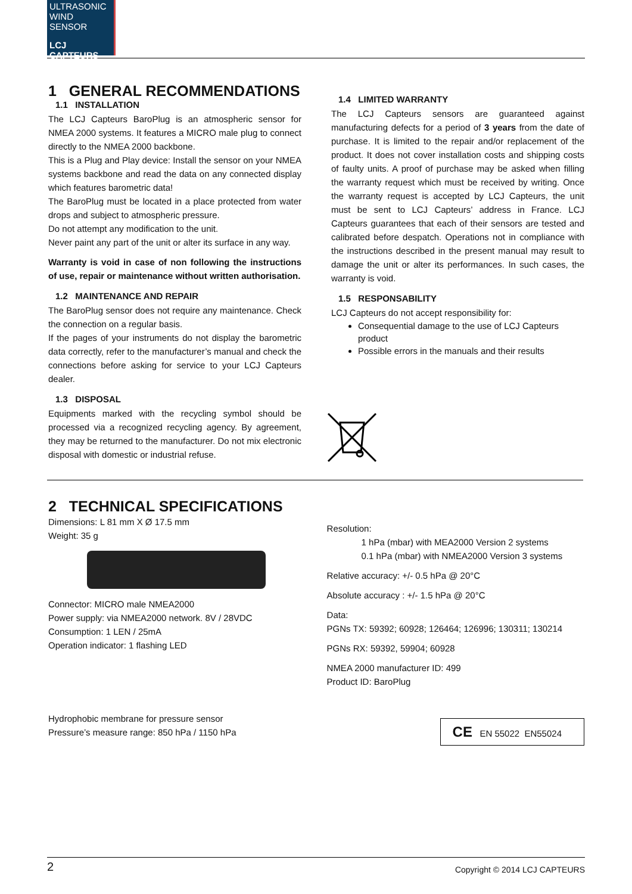ULTRASONIC WIND SENSOR
LCJ CAPTEURS
1 GENERAL RECOMMENDATIONS
1.1 INSTALLATION
The LCJ Capteurs BaroPlug is an atmospheric sensor for NMEA 2000 systems. It features a MICRO male plug to connect directly to the NMEA 2000 backbone.
This is a Plug and Play device: Install the sensor on your NMEA systems backbone and read the data on any connected display which features barometric data!
The BaroPlug must be located in a place protected from water drops and subject to atmospheric pressure.
Do not attempt any modification to the unit.
Never paint any part of the unit or alter its surface in any way.
Warranty is void in case of non following the instructions of use, repair or maintenance without written authorisation.
1.2 MAINTENANCE AND REPAIR
The BaroPlug sensor does not require any maintenance. Check the connection on a regular basis.
If the pages of your instruments do not display the barometric data correctly, refer to the manufacturer’s manual and check the connections before asking for service to your LCJ Capteurs dealer.
1.3 DISPOSAL
Equipments marked with the recycling symbol should be processed via a recognized recycling agency. By agreement, they may be returned to the manufacturer. Do not mix electronic disposal with domestic or industrial refuse.
1.4 LIMITED WARRANTY
The LCJ Capteurs sensors are guaranteed against manufacturing defects for a period of 3 years from the date of purchase. It is limited to the repair and/or replacement of the product. It does not cover installation costs and shipping costs of faulty units. A proof of purchase may be asked when filling the warranty request which must be received by writing. Once the warranty request is accepted by LCJ Capteurs, the unit must be sent to LCJ Capteurs’ address in France. LCJ Capteurs guarantees that each of their sensors are tested and calibrated before despatch. Operations not in compliance with the instructions described in the present manual may result to damage the unit or alter its performances. In such cases, the warranty is void.
1.5 RESPONSABILITY
LCJ Capteurs do not accept responsibility for:
Consequential damage to the use of LCJ Capteurs product
Possible errors in the manuals and their results
2 TECHNICAL SPECIFICATIONS
Dimensions: L 81 mm X Ø 17.5 mm
Weight: 35 g
Connector: MICRO male NMEA2000
Power supply: via NMEA2000 network. 8V / 28VDC
Consumption: 1 LEN / 25mA
Operation indicator: 1 flashing LED
Hydrophobic membrane for pressure sensor
Pressure’s measure range: 850 hPa / 1150 hPa
Resolution:
1 hPa (mbar) with MEA2000 Version 2 systems
0.1 hPa (mbar) with NMEA2000 Version 3 systems
Relative accuracy: +/- 0.5 hPa @ 20°C
Absolute accuracy : +/- 1.5 hPa @ 20°C
Data:
PGNs TX: 59392; 60928; 126464; 126996; 130311; 130214
PGNs RX: 59392, 59904; 60928
NMEA 2000 manufacturer ID: 499
Product ID: BaroPlug
CE EN 55022 EN55024
2 Copyright © 2014 LCJ CAPTEURS